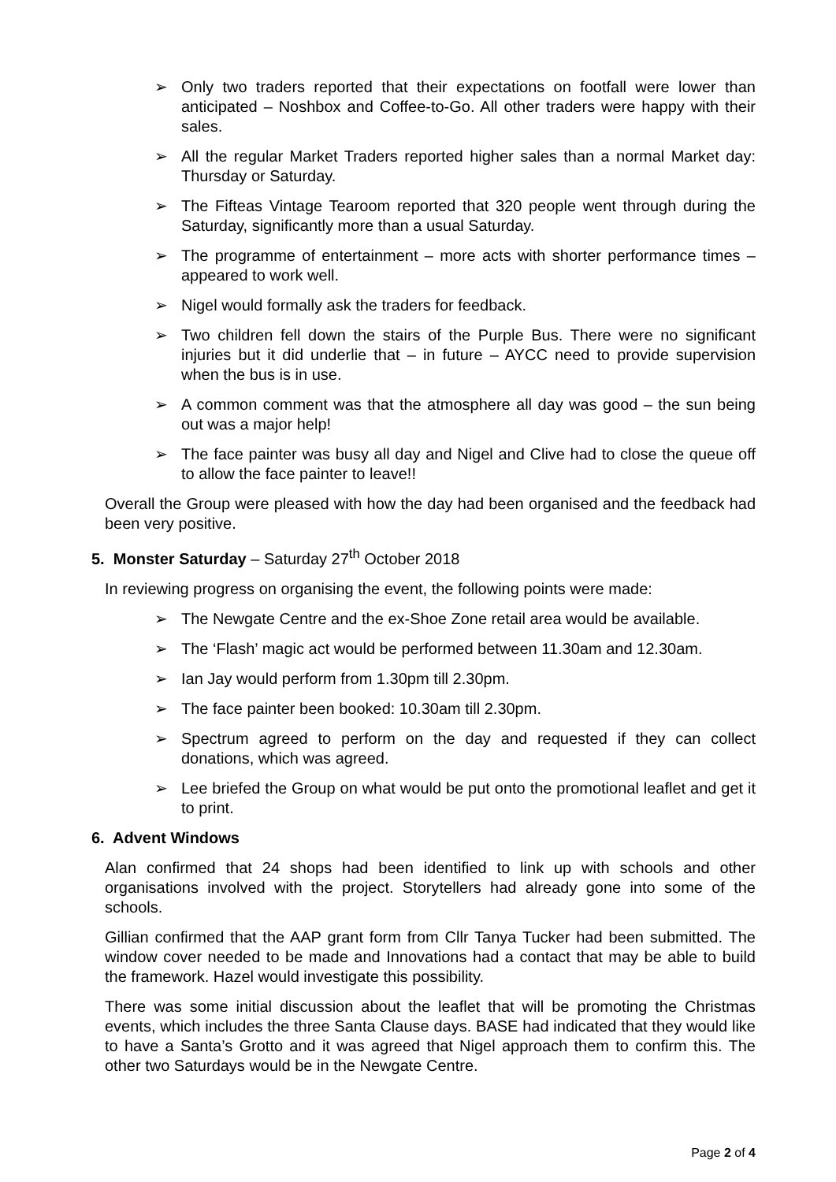➢ Only two traders reported that their expectations on footfall were lower than anticipated – Noshbox and Coffee-to-Go. All other traders were happy with their sales.
➢ All the regular Market Traders reported higher sales than a normal Market day: Thursday or Saturday.
➢ The Fifteas Vintage Tearoom reported that 320 people went through during the Saturday, significantly more than a usual Saturday.
➢ The programme of entertainment – more acts with shorter performance times – appeared to work well.
➢ Nigel would formally ask the traders for feedback.
➢ Two children fell down the stairs of the Purple Bus. There were no significant injuries but it did underlie that – in future – AYCC need to provide supervision when the bus is in use.
➢ A common comment was that the atmosphere all day was good – the sun being out was a major help!
➢ The face painter was busy all day and Nigel and Clive had to close the queue off to allow the face painter to leave!!
Overall the Group were pleased with how the day had been organised and the feedback had been very positive.
5. Monster Saturday – Saturday 27<sup>th</sup> October 2018
In reviewing progress on organising the event, the following points were made:
➢ The Newgate Centre and the ex-Shoe Zone retail area would be available.
➢ The ‘Flash’ magic act would be performed between 11.30am and 12.30am.
➢ Ian Jay would perform from 1.30pm till 2.30pm.
➢ The face painter been booked: 10.30am till 2.30pm.
➢ Spectrum agreed to perform on the day and requested if they can collect donations, which was agreed.
➢ Lee briefed the Group on what would be put onto the promotional leaflet and get it to print.
6. Advent Windows
Alan confirmed that 24 shops had been identified to link up with schools and other organisations involved with the project. Storytellers had already gone into some of the schools.
Gillian confirmed that the AAP grant form from Cllr Tanya Tucker had been submitted. The window cover needed to be made and Innovations had a contact that may be able to build the framework. Hazel would investigate this possibility.
There was some initial discussion about the leaflet that will be promoting the Christmas events, which includes the three Santa Clause days. BASE had indicated that they would like to have a Santa’s Grotto and it was agreed that Nigel approach them to confirm this. The other two Saturdays would be in the Newgate Centre.
Page 2 of 4